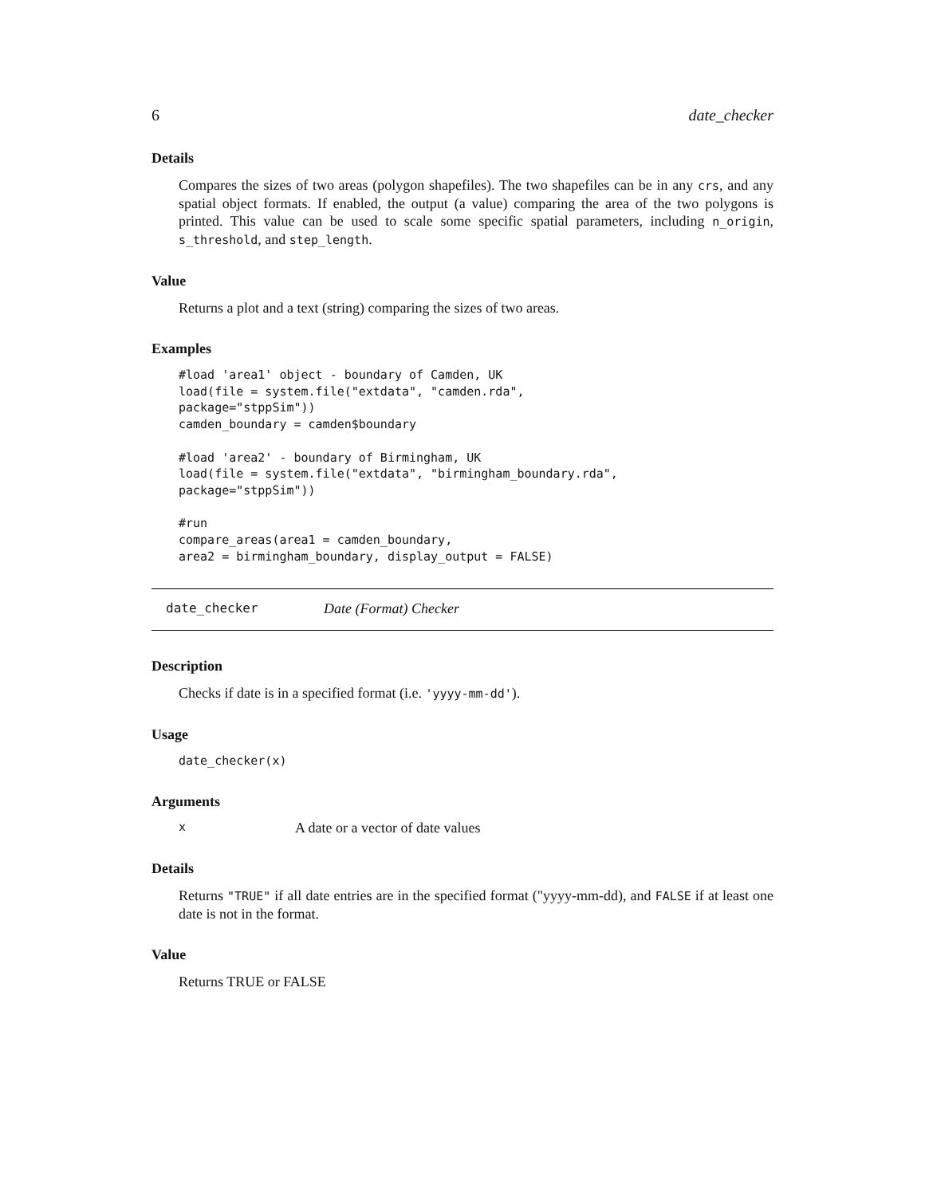6 date_checker
Details
Compares the sizes of two areas (polygon shapefiles). The two shapefiles can be in any crs, and any spatial object formats. If enabled, the output (a value) comparing the area of the two polygons is printed. This value can be used to scale some specific spatial parameters, including n_origin, s_threshold, and step_length.
Value
Returns a plot and a text (string) comparing the sizes of two areas.
Examples
#load 'area1' object - boundary of Camden, UK
load(file = system.file("extdata", "camden.rda",
package="stppSim"))
camden_boundary = camden$boundary

#load 'area2' - boundary of Birmingham, UK
load(file = system.file("extdata", "birmingham_boundary.rda",
package="stppSim"))

#run
compare_areas(area1 = camden_boundary,
area2 = birmingham_boundary, display_output = FALSE)
date_checker Date (Format) Checker
Description
Checks if date is in a specified format (i.e. 'yyyy-mm-dd').
Usage
date_checker(x)
Arguments
x A date or a vector of date values
Details
Returns "TRUE" if all date entries are in the specified format ("yyyy-mm-dd), and FALSE if at least one date is not in the format.
Value
Returns TRUE or FALSE